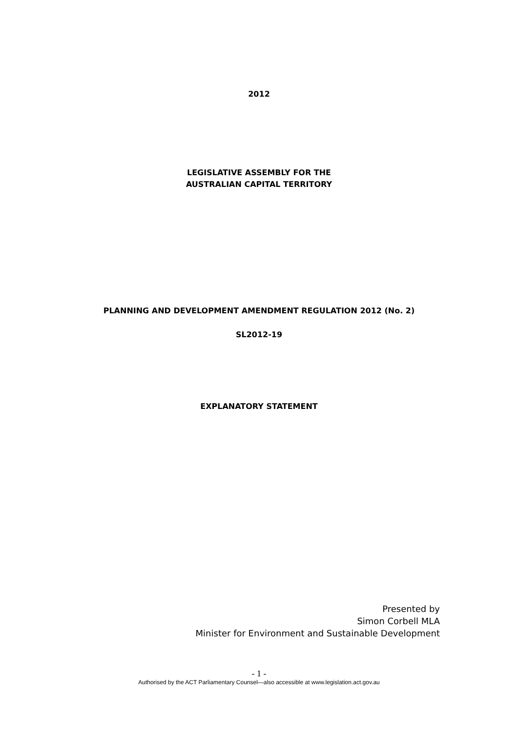2012
LEGISLATIVE ASSEMBLY FOR THE
AUSTRALIAN CAPITAL TERRITORY
PLANNING AND DEVELOPMENT AMENDMENT REGULATION 2012 (No. 2)
SL2012-19
EXPLANATORY STATEMENT
Presented by
Simon Corbell MLA
Minister for Environment and Sustainable Development
- 1 -
Authorised by the ACT Parliamentary Counsel—also accessible at www.legislation.act.gov.au